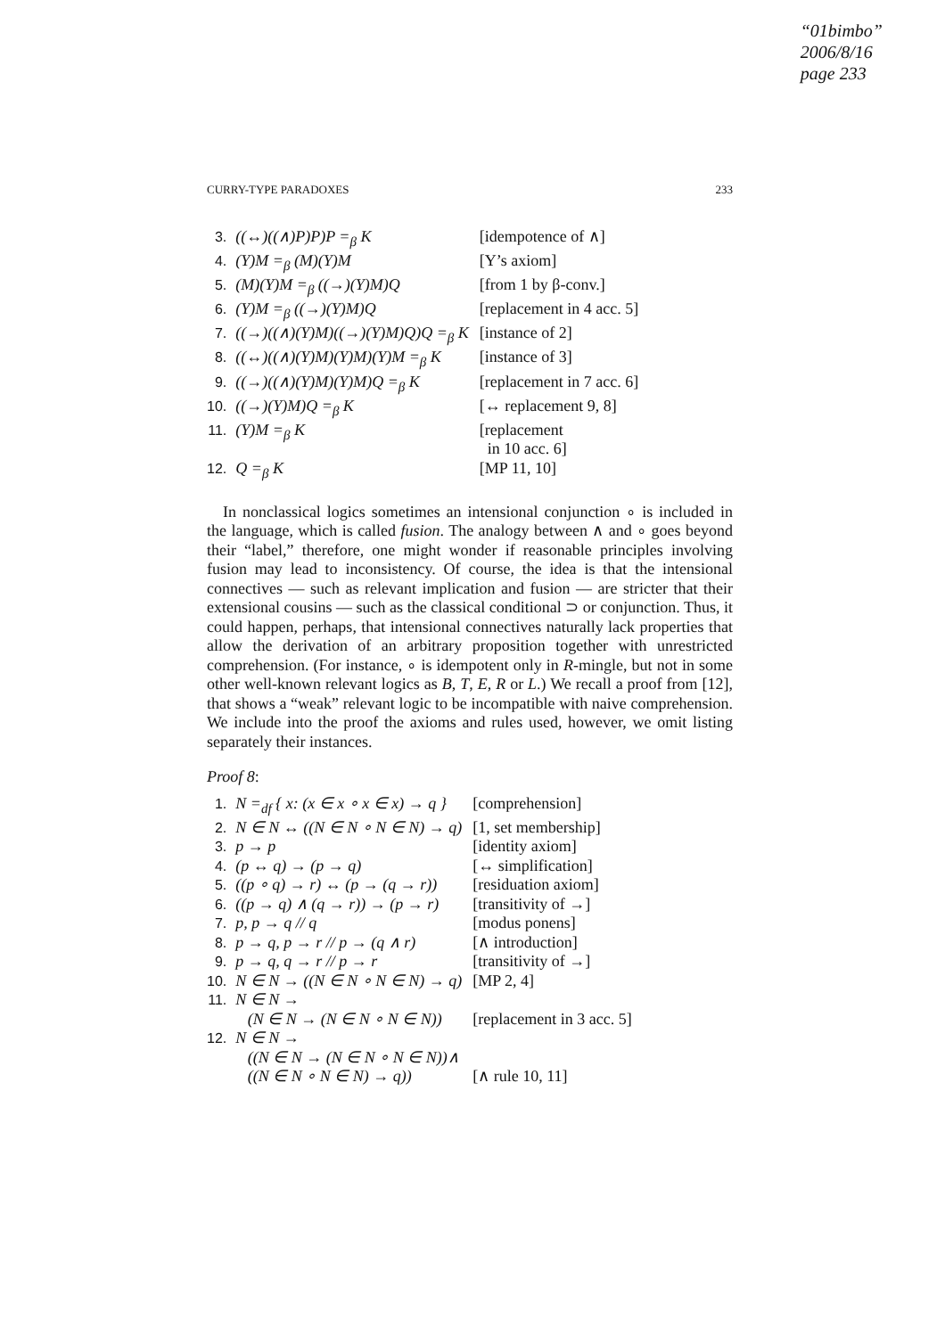“01bimbo”
2006/8/16
page 233
CURRY-TYPE PARADOXES 233
| 3. | ((↔)((∧)P)P)P =<sub>β</sub> K | [idempotence of ∧] |
| 4. | (Y)M =<sub>β</sub> (M)(Y)M | [Y’s axiom] |
| 5. | (M)(Y)M =<sub>β</sub> ((→)(Y)M)Q | [from 1 by β-conv.] |
| 6. | (Y)M =<sub>β</sub> ((→)(Y)M)Q | [replacement in 4 acc. 5] |
| 7. | ((→)((∧)(Y)M)((→)(Y)M)Q)Q =<sub>β</sub> K | [instance of 2] |
| 8. | ((↔)((∧)(Y)M)(Y)M)(Y)M =<sub>β</sub> K | [instance of 3] |
| 9. | ((→)((∧)(Y)M)(Y)M)Q =<sub>β</sub> K | [replacement in 7 acc. 6] |
| 10. | ((→)(Y)M)Q =<sub>β</sub> K | [↔ replacement 9, 8] |
| 11. | (Y)M =<sub>β</sub> K | [replacement in 10 acc. 6] |
| 12. | Q =<sub>β</sub> K | [MP 11, 10] |
In nonclassical logics sometimes an intensional conjunction ∘ is included in the language, which is called fusion. The analogy between ∧ and ∘ goes beyond their “label,” therefore, one might wonder if reasonable principles involving fusion may lead to inconsistency. Of course, the idea is that the intensional connectives — such as relevant implication and fusion — are stricter that their extensional cousins — such as the classical conditional ⊃ or conjunction. Thus, it could happen, perhaps, that intensional connectives naturally lack properties that allow the derivation of an arbitrary proposition together with unrestricted comprehension. (For instance, ∘ is idempotent only in R-mingle, but not in some other well-known relevant logics as B, T, E, R or L.) We recall a proof from [12], that shows a “weak” relevant logic to be incompatible with naive comprehension. We include into the proof the axioms and rules used, however, we omit listing separately their instances.
Proof 8:
| 1. | N =<sub>df</sub> { x: (x ∈ x ∘ x ∈ x) → q } | [comprehension] |
| 2. | N ∈ N ↔ ((N ∈ N ∘ N ∈ N) → q) | [1, set membership] |
| 3. | p → p | [identity axiom] |
| 4. | (p ↔ q) → (p → q) | [↔ simplification] |
| 5. | ((p ∘ q) → r) ↔ (p → (q → r)) | [residuation axiom] |
| 6. | ((p → q) ∧ (q → r)) → (p → r) | [transitivity of →] |
| 7. | p, p → q // q | [modus ponens] |
| 8. | p → q, p → r // p → (q ∧ r) | [∧ introduction] |
| 9. | p → q, q → r // p → r | [transitivity of →] |
| 10. | N ∈ N → ((N ∈ N ∘ N ∈ N) → q) | [MP 2, 4] |
| 11. | N ∈ N → (N ∈ N → (N ∈ N ∘ N ∈ N)) | [replacement in 3 acc. 5] |
| 12. | N ∈ N → ((N ∈ N → (N ∈ N ∘ N ∈ N))∧ ((N ∈ N ∘ N ∈ N) → q)) | [∧ rule 10, 11] |